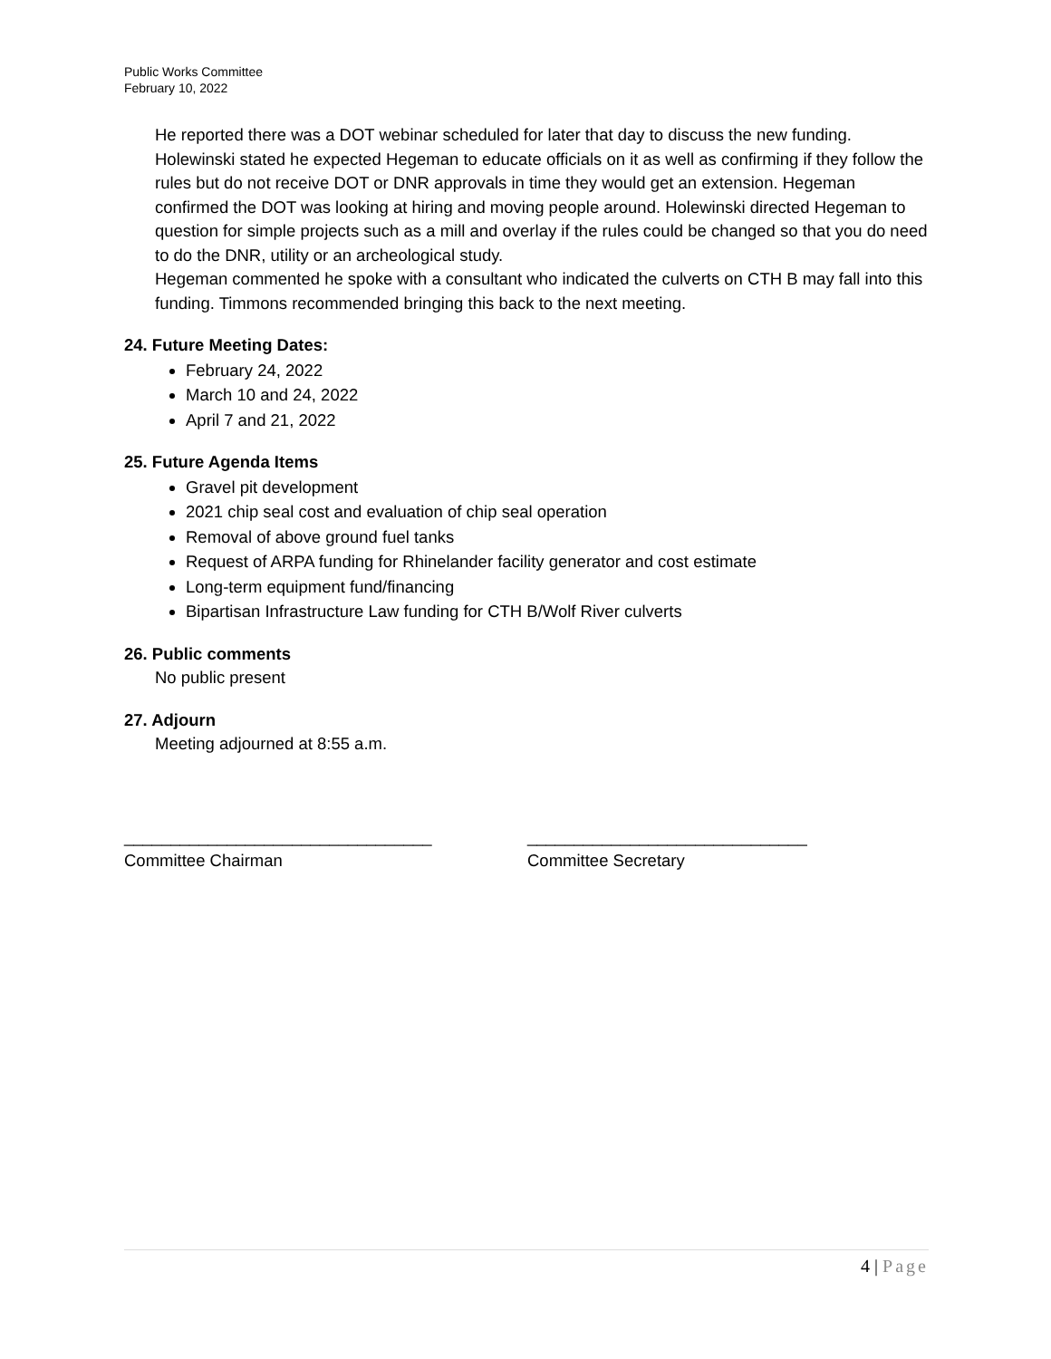Public Works Committee
February 10, 2022
He reported there was a DOT webinar scheduled for later that day to discuss the new funding. Holewinski stated he expected Hegeman to educate officials on it as well as confirming if they follow the rules but do not receive DOT or DNR approvals in time they would get an extension. Hegeman confirmed the DOT was looking at hiring and moving people around. Holewinski directed Hegeman to question for simple projects such as a mill and overlay if the rules could be changed so that you do need to do the DNR, utility or an archeological study.
Hegeman commented he spoke with a consultant who indicated the culverts on CTH B may fall into this funding. Timmons recommended bringing this back to the next meeting.
24. Future Meeting Dates:
February 24, 2022
March 10 and 24, 2022
April 7 and 21, 2022
25. Future Agenda Items
Gravel pit development
2021 chip seal cost and evaluation of chip seal operation
Removal of above ground fuel tanks
Request of ARPA funding for Rhinelander facility generator and cost estimate
Long-term equipment fund/financing
Bipartisan Infrastructure Law funding for CTH B/Wolf River culverts
26. Public comments
No public present
27. Adjourn
Meeting adjourned at 8:55 a.m.
_________________________________
Committee Chairman
______________________________
Committee Secretary
4 | Page